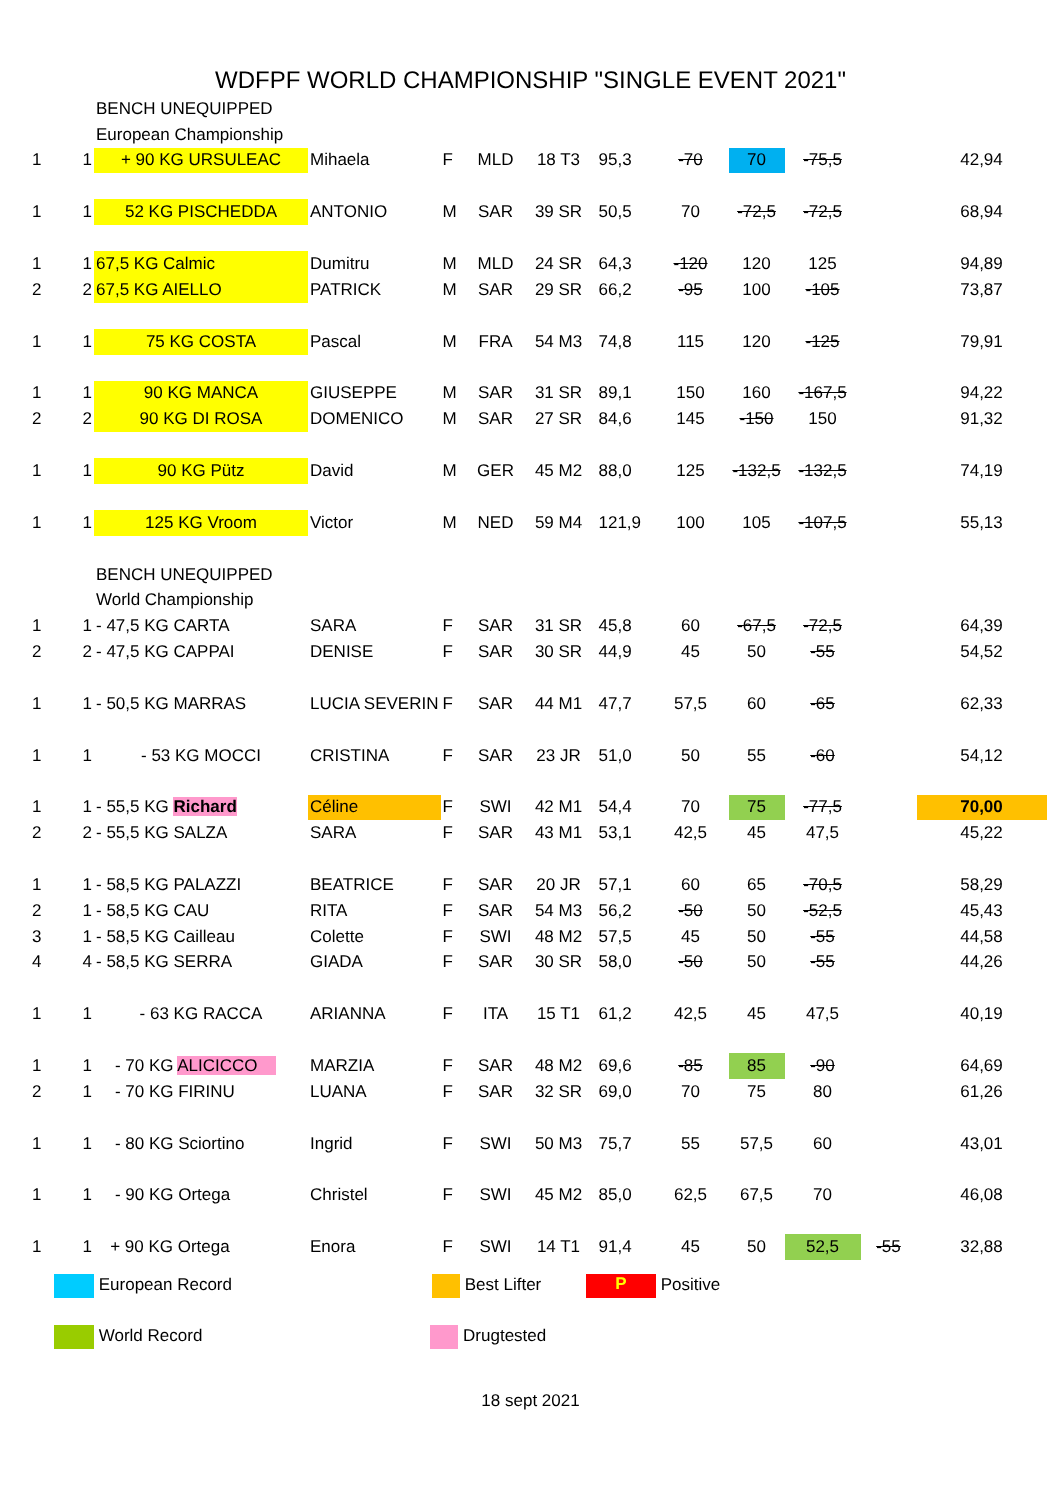WDFPF WORLD CHAMPIONSHIP "SINGLE EVENT 2021"
| | | BENCH UNEQUIPPED | | | | | | | | | | |
| | | European Championship | | | | | | | | | | |
| 1 | 1 | + 90 KG URSULEAC | Mihaela | F | MLD | 18 T3 | 95,3 | -70 | 70 | -75,5 | | 42,94 |
| 1 | 1 | 52 KG PISCHEDDA | ANTONIO | M | SAR | 39 SR | 50,5 | 70 | -72,5 | -72,5 | | 68,94 |
| 1 | 1 | 67,5 KG Calmic | Dumitru | M | MLD | 24 SR | 64,3 | -120 | 120 | 125 | | 94,89 |
| 2 | 2 | 67,5 KG AIELLO | PATRICK | M | SAR | 29 SR | 66,2 | -95 | 100 | -105 | | 73,87 |
| 1 | 1 | 75 KG COSTA | Pascal | M | FRA | 54 M3 | 74,8 | 115 | 120 | -125 | | 79,91 |
| 1 | 1 | 90 KG MANCA | GIUSEPPE | M | SAR | 31 SR | 89,1 | 150 | 160 | -167,5 | | 94,22 |
| 2 | 2 | 90 KG DI ROSA | DOMENICO | M | SAR | 27 SR | 84,6 | 145 | -150 | 150 | | 91,32 |
| 1 | 1 | 90 KG Pütz | David | M | GER | 45 M2 | 88,0 | 125 | -132,5 | -132,5 | | 74,19 |
| 1 | 1 | 125 KG Vroom | Victor | M | NED | 59 M4 | 121,9 | 100 | 105 | -107,5 | | 55,13 |
| | | BENCH UNEQUIPPED | | | | | | | | | | |
| | | World Championship | | | | | | | | | | |
| 1 | 1 | - 47,5 KG CARTA | SARA | F | SAR | 31 SR | 45,8 | 60 | -67,5 | -72,5 | | 64,39 |
| 2 | 2 | - 47,5 KG CAPPAI | DENISE | F | SAR | 30 SR | 44,9 | 45 | 50 | -55 | | 54,52 |
| 1 | 1 | - 50,5 KG MARRAS | LUCIA SEVERIN | F | SAR | 44 M1 | 47,7 | 57,5 | 60 | -65 | | 62,33 |
| 1 | 1 | - 53 KG MOCCI | CRISTINA | F | SAR | 23 JR | 51,0 | 50 | 55 | -60 | | 54,12 |
| 1 | 1 | - 55,5 KG Richard | Céline | F | SWI | 42 M1 | 54,4 | 70 | 75 | -77,5 | | 70,00 |
| 2 | 2 | - 55,5 KG SALZA | SARA | F | SAR | 43 M1 | 53,1 | 42,5 | 45 | 47,5 | | 45,22 |
| 1 | 1 | - 58,5 KG PALAZZI | BEATRICE | F | SAR | 20 JR | 57,1 | 60 | 65 | -70,5 | | 58,29 |
| 2 | 1 | - 58,5 KG CAU | RITA | F | SAR | 54 M3 | 56,2 | -50 | 50 | -52,5 | | 45,43 |
| 3 | 1 | - 58,5 KG Cailleau | Colette | F | SWI | 48 M2 | 57,5 | 45 | 50 | -55 | | 44,58 |
| 4 | 4 | - 58,5 KG SERRA | GIADA | F | SAR | 30 SR | 58,0 | -50 | 50 | -55 | | 44,26 |
| 1 | 1 | - 63 KG RACCA | ARIANNA | F | ITA | 15 T1 | 61,2 | 42,5 | 45 | 47,5 | | 40,19 |
| 1 | 1 | - 70 KG ALICICCO | MARZIA | F | SAR | 48 M2 | 69,6 | -85 | 85 | -90 | | 64,69 |
| 2 | 1 | - 70 KG FIRINU | LUANA | F | SAR | 32 SR | 69,0 | 70 | 75 | 80 | | 61,26 |
| 1 | 1 | - 80 KG Sciortino | Ingrid | F | SWI | 50 M3 | 75,7 | 55 | 57,5 | 60 | | 43,01 |
| 1 | 1 | - 90 KG Ortega | Christel | F | SWI | 45 M2 | 85,0 | 62,5 | 67,5 | 70 | | 46,08 |
| 1 | 1 | + 90 KG Ortega | Enora | F | SWI | 14 T1 | 91,4 | 45 | 50 | 52,5 | -55 | 32,88 |
European Record Best Lifter P Positive
World Record Drugtested
18 sept 2021